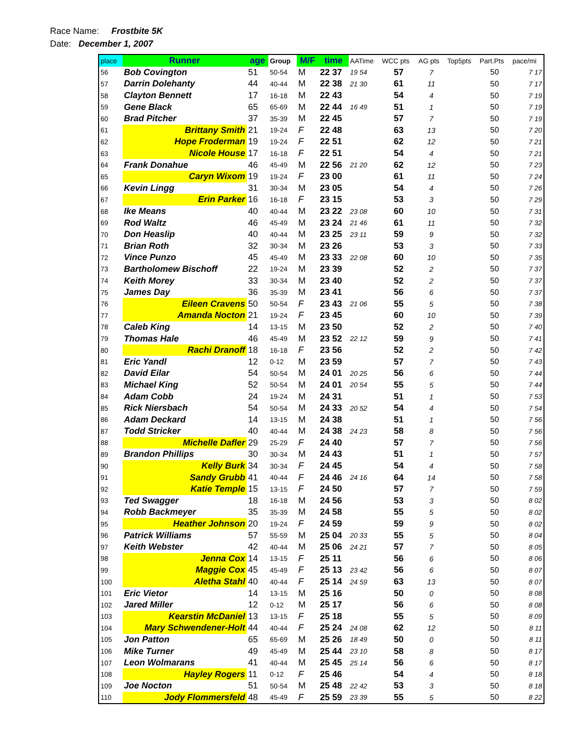Race Name: Frostbite 5K
Date: December 1, 2007
| place | Runner | age | Group | M/F | time | AATime | WCC pts | AG pts | Top5pts | Part.Pts | pace/mi |
| --- | --- | --- | --- | --- | --- | --- | --- | --- | --- | --- | --- |
| 56 | Bob Covington | 51 | 50-54 | M | 22 37 | 19 54 | 57 | 7 | | 50 | 7 17 |
| 57 | Darrin Dolehanty | 44 | 40-44 | M | 22 38 | 21 30 | 61 | 11 | | 50 | 7 17 |
| 58 | Clayton Bennett | 17 | 16-18 | M | 22 43 | | 54 | 4 | | 50 | 7 19 |
| 59 | Gene Black | 65 | 65-69 | M | 22 44 | 16 49 | 51 | 1 | | 50 | 7 19 |
| 60 | Brad Pitcher | 37 | 35-39 | M | 22 45 | | 57 | 7 | | 50 | 7 19 |
| 61 | Brittany Smith | 21 | 19-24 | F | 22 48 | | 63 | 13 | | 50 | 7 20 |
| 62 | Hope Froderman | 19 | 19-24 | F | 22 51 | | 62 | 12 | | 50 | 7 21 |
| 63 | Nicole House | 17 | 16-18 | F | 22 51 | | 54 | 4 | | 50 | 7 21 |
| 64 | Frank Donahue | 46 | 45-49 | M | 22 56 | 21 20 | 62 | 12 | | 50 | 7 23 |
| 65 | Caryn Wixom | 19 | 19-24 | F | 23 00 | | 61 | 11 | | 50 | 7 24 |
| 66 | Kevin Lingg | 31 | 30-34 | M | 23 05 | | 54 | 4 | | 50 | 7 26 |
| 67 | Erin Parker | 16 | 16-18 | F | 23 15 | | 53 | 3 | | 50 | 7 29 |
| 68 | Ike Means | 40 | 40-44 | M | 23 22 | 23 08 | 60 | 10 | | 50 | 7 31 |
| 69 | Rod Waltz | 46 | 45-49 | M | 23 24 | 21 46 | 61 | 11 | | 50 | 7 32 |
| 70 | Don Heaslip | 40 | 40-44 | M | 23 25 | 23 11 | 59 | 9 | | 50 | 7 32 |
| 71 | Brian Roth | 32 | 30-34 | M | 23 26 | | 53 | 3 | | 50 | 7 33 |
| 72 | Vince Punzo | 45 | 45-49 | M | 23 33 | 22 08 | 60 | 10 | | 50 | 7 35 |
| 73 | Bartholomew Bischoff | 22 | 19-24 | M | 23 39 | | 52 | 2 | | 50 | 7 37 |
| 74 | Keith Morey | 33 | 30-34 | M | 23 40 | | 52 | 2 | | 50 | 7 37 |
| 75 | James Day | 36 | 35-39 | M | 23 41 | | 56 | 6 | | 50 | 7 37 |
| 76 | Eileen Cravens | 50 | 50-54 | F | 23 43 | 21 06 | 55 | 5 | | 50 | 7 38 |
| 77 | Amanda Nocton | 21 | 19-24 | F | 23 45 | | 60 | 10 | | 50 | 7 39 |
| 78 | Caleb King | 14 | 13-15 | M | 23 50 | | 52 | 2 | | 50 | 7 40 |
| 79 | Thomas Hale | 46 | 45-49 | M | 23 52 | 22 12 | 59 | 9 | | 50 | 7 41 |
| 80 | Rachi Dranoff | 18 | 16-18 | F | 23 56 | | 52 | 2 | | 50 | 7 42 |
| 81 | Eric Yandl | 12 | 0-12 | M | 23 59 | | 57 | 7 | | 50 | 7 43 |
| 82 | David Eilar | 54 | 50-54 | M | 24 01 | 20 25 | 56 | 6 | | 50 | 7 44 |
| 83 | Michael King | 52 | 50-54 | M | 24 01 | 20 54 | 55 | 5 | | 50 | 7 44 |
| 84 | Adam Cobb | 24 | 19-24 | M | 24 31 | | 51 | 1 | | 50 | 7 53 |
| 85 | Rick Niersbach | 54 | 50-54 | M | 24 33 | 20 52 | 54 | 4 | | 50 | 7 54 |
| 86 | Adam Deckard | 14 | 13-15 | M | 24 38 | | 51 | 1 | | 50 | 7 56 |
| 87 | Todd Stricker | 40 | 40-44 | M | 24 38 | 24 23 | 58 | 8 | | 50 | 7 56 |
| 88 | Michelle Dafler | 29 | 25-29 | F | 24 40 | | 57 | 7 | | 50 | 7 56 |
| 89 | Brandon Phillips | 30 | 30-34 | M | 24 43 | | 51 | 1 | | 50 | 7 57 |
| 90 | Kelly Burk | 34 | 30-34 | F | 24 45 | | 54 | 4 | | 50 | 7 58 |
| 91 | Sandy Grubb | 41 | 40-44 | F | 24 46 | 24 16 | 64 | 14 | | 50 | 7 58 |
| 92 | Katie Temple | 15 | 13-15 | F | 24 50 | | 57 | 7 | | 50 | 7 59 |
| 93 | Ted Swagger | 18 | 16-18 | M | 24 56 | | 53 | 3 | | 50 | 8 02 |
| 94 | Robb Backmeyer | 35 | 35-39 | M | 24 58 | | 55 | 5 | | 50 | 8 02 |
| 95 | Heather Johnson | 20 | 19-24 | F | 24 59 | | 59 | 9 | | 50 | 8 02 |
| 96 | Patrick Williams | 57 | 55-59 | M | 25 04 | 20 33 | 55 | 5 | | 50 | 8 04 |
| 97 | Keith Webster | 42 | 40-44 | M | 25 06 | 24 21 | 57 | 7 | | 50 | 8 05 |
| 98 | Jenna Cox | 14 | 13-15 | F | 25 11 | | 56 | 6 | | 50 | 8 06 |
| 99 | Maggie Cox | 45 | 45-49 | F | 25 13 | 23 42 | 56 | 6 | | 50 | 8 07 |
| 100 | Aletha Stahl | 40 | 40-44 | F | 25 14 | 24 59 | 63 | 13 | | 50 | 8 07 |
| 101 | Eric Vietor | 14 | 13-15 | M | 25 16 | | 50 | 0 | | 50 | 8 08 |
| 102 | Jared Miller | 12 | 0-12 | M | 25 17 | | 56 | 6 | | 50 | 8 08 |
| 103 | Kearstin McDaniel | 13 | 13-15 | F | 25 18 | | 55 | 5 | | 50 | 8 09 |
| 104 | Mary Schwendener-Holt | 44 | 40-44 | F | 25 24 | 24 08 | 62 | 12 | | 50 | 8 11 |
| 105 | Jon Patton | 65 | 65-69 | M | 25 26 | 18 49 | 50 | 0 | | 50 | 8 11 |
| 106 | Mike Turner | 49 | 45-49 | M | 25 44 | 23 10 | 58 | 8 | | 50 | 8 17 |
| 107 | Leon Wolmarans | 41 | 40-44 | M | 25 45 | 25 14 | 56 | 6 | | 50 | 8 17 |
| 108 | Hayley Rogers | 11 | 0-12 | F | 25 46 | | 54 | 4 | | 50 | 8 18 |
| 109 | Joe Nocton | 51 | 50-54 | M | 25 48 | 22 42 | 53 | 3 | | 50 | 8 18 |
| 110 | Jody Flommersfeld | 48 | 45-49 | F | 25 59 | 23 39 | 55 | 5 | | 50 | 8 22 |